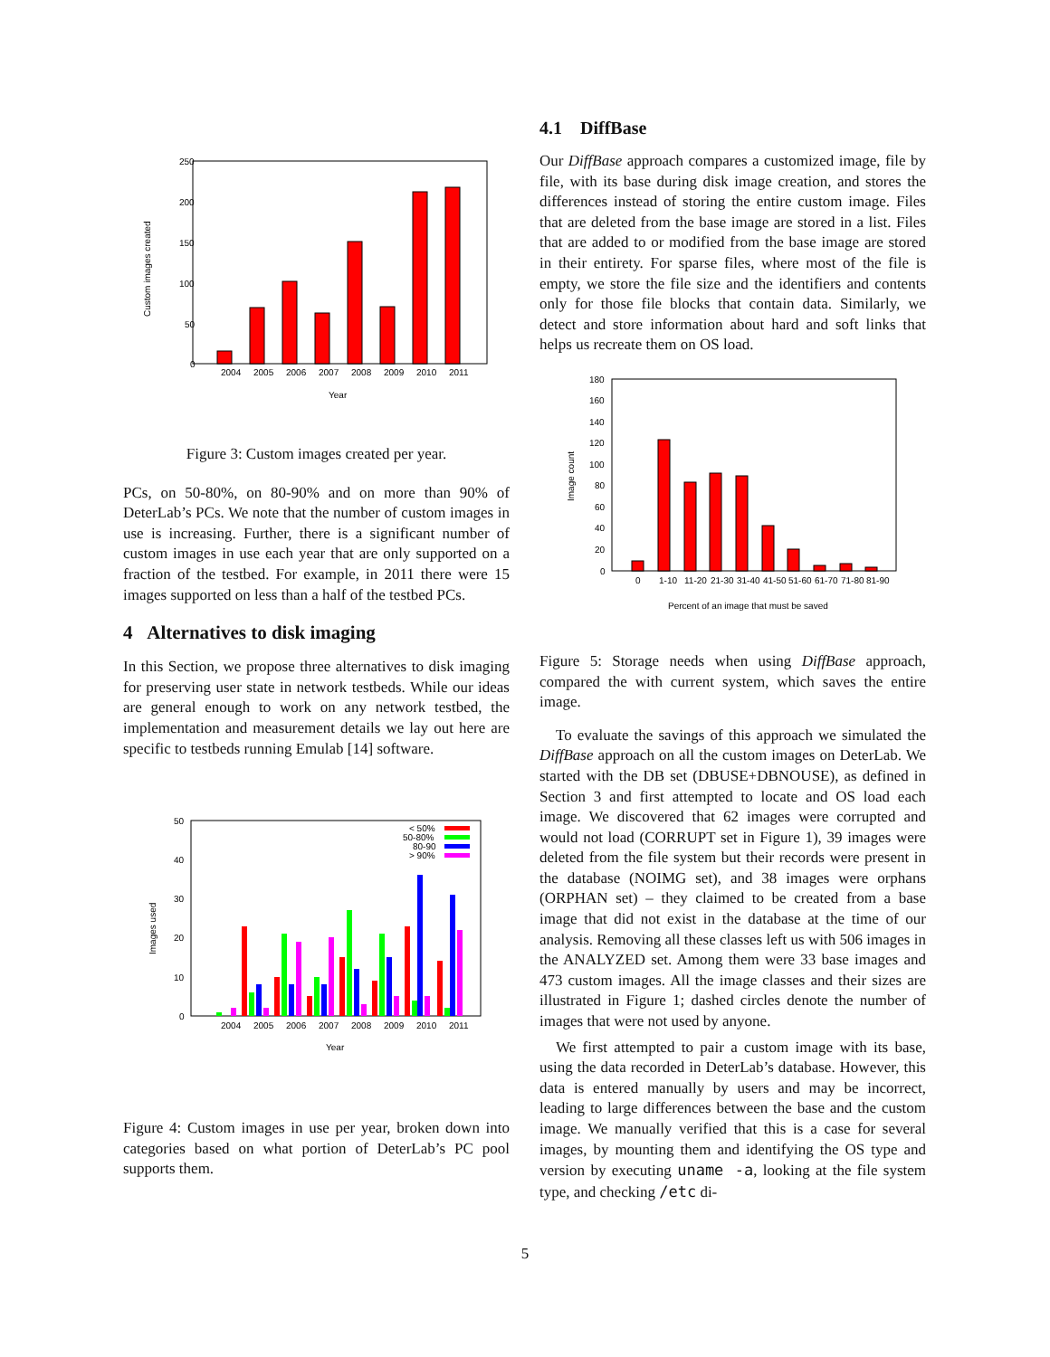250
200
150
100
50
0
Custom images created
2004
2005
2006
2007
2008
2009
2010
2011
Year
Figure 3: Custom images created per year.
PCs, on 50-80%, on 80-90% and on more than 90% of DeterLab’s PCs. We note that the number of custom images in use is increasing. Further, there is a significant number of custom images in use each year that are only supported on a fraction of the testbed. For example, in 2011 there were 15 images supported on less than a half of the testbed PCs.
4 Alternatives to disk imaging
In this Section, we propose three alternatives to disk imaging for preserving user state in network testbeds. While our ideas are general enough to work on any network testbed, the implementation and measurement details we lay out here are specific to testbeds running Emulab [14] software.
50
40
30
20
10
0
Images used
< 50%
50-80%
80-90
> 90%
2004
2005
2006
2007
2008
2009
2010
2011
Year
Figure 4: Custom images in use per year, broken down into categories based on what portion of DeterLab’s PC pool supports them.
4.1 DiffBase
Our DiffBase approach compares a customized image, file by file, with its base during disk image creation, and stores the differences instead of storing the entire custom image. Files that are deleted from the base image are stored in a list. Files that are added to or modified from the base image are stored in their entirety. For sparse files, where most of the file is empty, we store the file size and the identifiers and contents only for those file blocks that contain data. Similarly, we detect and store information about hard and soft links that helps us recreate them on OS load.
180
160
140
120
100
80
60
40
20
0
Image count
0
1-10
11-20
21-30
31-40
41-50
51-60
61-70
71-80
81-90
Percent of an image that must be saved
Figure 5: Storage needs when using DiffBase approach, compared the with current system, which saves the entire image.
To evaluate the savings of this approach we simulated the DiffBase approach on all the custom images on DeterLab. We started with the DB set (DBUSE+DBNOUSE), as defined in Section 3 and first attempted to locate and OS load each image. We discovered that 62 images were corrupted and would not load (CORRUPT set in Figure 1), 39 images were deleted from the file system but their records were present in the database (NOIMG set), and 38 images were orphans (ORPHAN set) – they claimed to be created from a base image that did not exist in the database at the time of our analysis. Removing all these classes left us with 506 images in the ANALYZED set. Among them were 33 base images and 473 custom images. All the image classes and their sizes are illustrated in Figure 1; dashed circles denote the number of images that were not used by anyone.
We first attempted to pair a custom image with its base, using the data recorded in DeterLab’s database. However, this data is entered manually by users and may be incorrect, leading to large differences between the base and the custom image. We manually verified that this is a case for several images, by mounting them and identifying the OS type and version by executing uname -a, looking at the file system type, and checking /etc di-
5